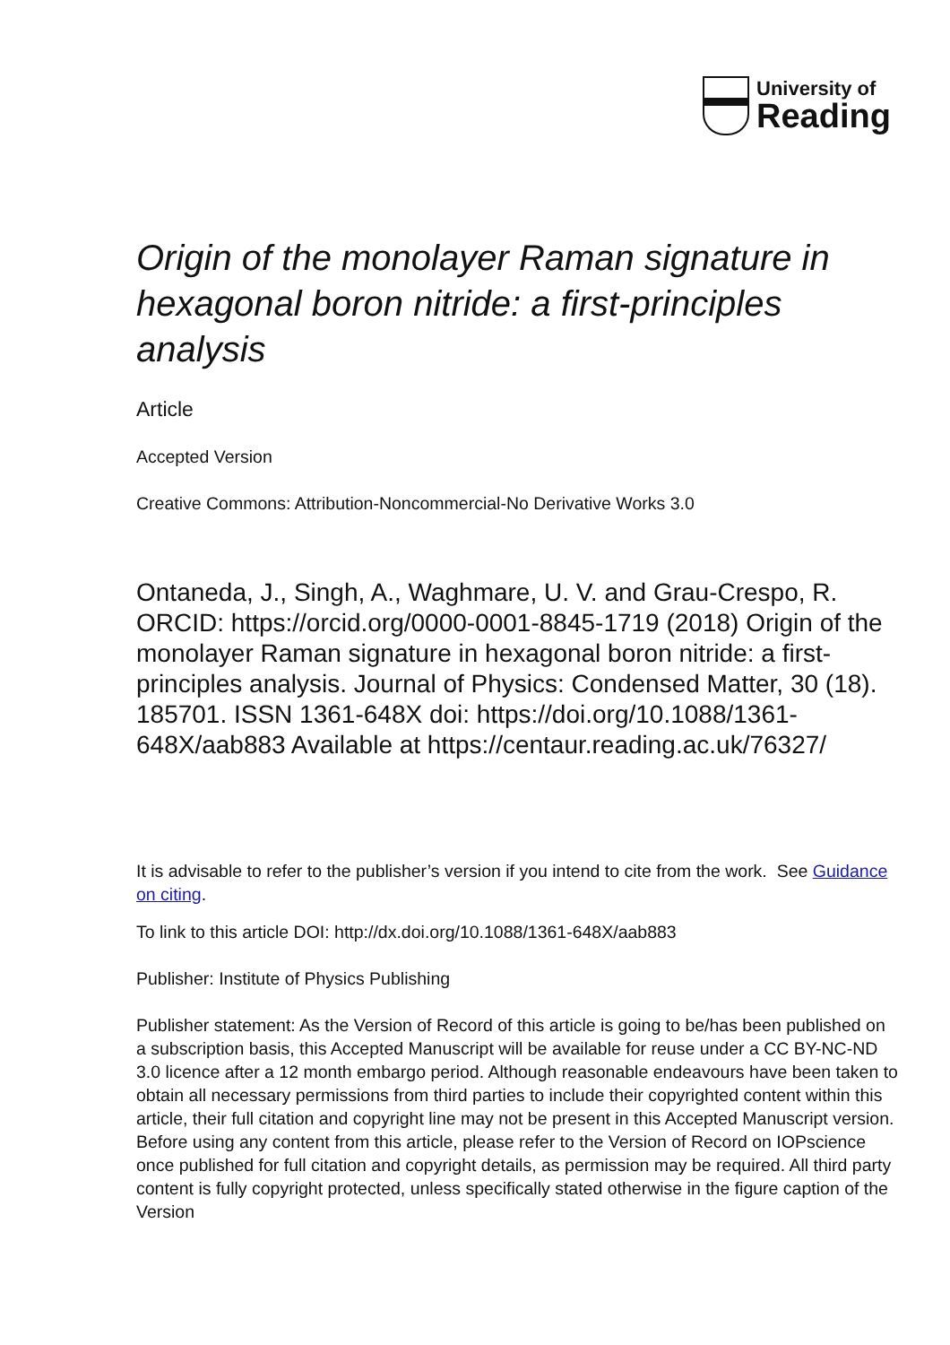University of
Reading
Origin of the monolayer Raman signature in hexagonal boron nitride: a first-principles analysis
Article
Accepted Version
Creative Commons: Attribution-Noncommercial-No Derivative Works 3.0
Ontaneda, J., Singh, A., Waghmare, U. V. and Grau-Crespo, R. ORCID: https://orcid.org/0000-0001-8845-1719 (2018) Origin of the monolayer Raman signature in hexagonal boron nitride: a first-principles analysis. Journal of Physics: Condensed Matter, 30 (18). 185701. ISSN 1361-648X doi: https://doi.org/10.1088/1361-648X/aab883 Available at https://centaur.reading.ac.uk/76327/
It is advisable to refer to the publisher’s version if you intend to cite from the work. See Guidance on citing.
To link to this article DOI: http://dx.doi.org/10.1088/1361-648X/aab883
Publisher: Institute of Physics Publishing
Publisher statement: As the Version of Record of this article is going to be/has been published on a subscription basis, this Accepted Manuscript will be available for reuse under a CC BY-NC-ND 3.0 licence after a 12 month embargo period. Although reasonable endeavours have been taken to obtain all necessary permissions from third parties to include their copyrighted content within this article, their full citation and copyright line may not be present in this Accepted Manuscript version. Before using any content from this article, please refer to the Version of Record on IOPscience once published for full citation and copyright details, as permission may be required. All third party content is fully copyright protected, unless specifically stated otherwise in the figure caption of the Version